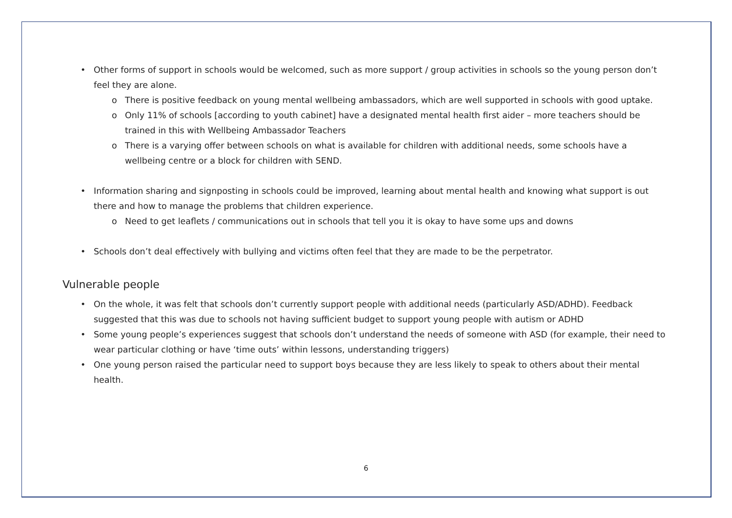• Other forms of support in schools would be welcomed, such as more support / group activities in schools so the young person don’t feel they are alone.
o There is positive feedback on young mental wellbeing ambassadors, which are well supported in schools with good uptake.
o Only 11% of schools [according to youth cabinet] have a designated mental health first aider – more teachers should be trained in this with Wellbeing Ambassador Teachers
o There is a varying offer between schools on what is available for children with additional needs, some schools have a wellbeing centre or a block for children with SEND.
• Information sharing and signposting in schools could be improved, learning about mental health and knowing what support is out there and how to manage the problems that children experience.
o Need to get leaflets / communications out in schools that tell you it is okay to have some ups and downs
• Schools don’t deal effectively with bullying and victims often feel that they are made to be the perpetrator.
Vulnerable people
• On the whole, it was felt that schools don’t currently support people with additional needs (particularly ASD/ADHD). Feedback suggested that this was due to schools not having sufficient budget to support young people with autism or ADHD
• Some young people’s experiences suggest that schools don’t understand the needs of someone with ASD (for example, their need to wear particular clothing or have ‘time outs’ within lessons, understanding triggers)
• One young person raised the particular need to support boys because they are less likely to speak to others about their mental health.
6